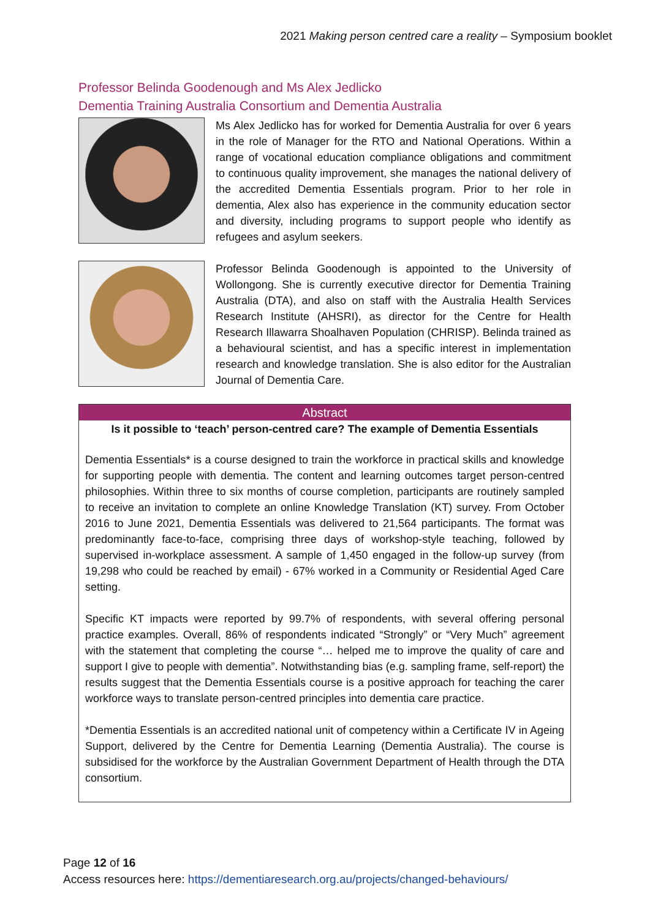2021 Making person centred care a reality – Symposium booklet
Professor Belinda Goodenough and Ms Alex Jedlicko
Dementia Training Australia Consortium and Dementia Australia
Ms Alex Jedlicko has for worked for Dementia Australia for over 6 years in the role of Manager for the RTO and National Operations. Within a range of vocational education compliance obligations and commitment to continuous quality improvement, she manages the national delivery of the accredited Dementia Essentials program. Prior to her role in dementia, Alex also has experience in the community education sector and diversity, including programs to support people who identify as refugees and asylum seekers.
Professor Belinda Goodenough is appointed to the University of Wollongong. She is currently executive director for Dementia Training Australia (DTA), and also on staff with the Australia Health Services Research Institute (AHSRI), as director for the Centre for Health Research Illawarra Shoalhaven Population (CHRISP). Belinda trained as a behavioural scientist, and has a specific interest in implementation research and knowledge translation. She is also editor for the Australian Journal of Dementia Care.
Abstract
Is it possible to ‘teach’ person-centred care? The example of Dementia Essentials
Dementia Essentials* is a course designed to train the workforce in practical skills and knowledge for supporting people with dementia. The content and learning outcomes target person-centred philosophies. Within three to six months of course completion, participants are routinely sampled to receive an invitation to complete an online Knowledge Translation (KT) survey. From October 2016 to June 2021, Dementia Essentials was delivered to 21,564 participants. The format was predominantly face-to-face, comprising three days of workshop-style teaching, followed by supervised in-workplace assessment. A sample of 1,450 engaged in the follow-up survey (from 19,298 who could be reached by email) - 67% worked in a Community or Residential Aged Care setting.
Specific KT impacts were reported by 99.7% of respondents, with several offering personal practice examples. Overall, 86% of respondents indicated “Strongly” or “Very Much” agreement with the statement that completing the course “… helped me to improve the quality of care and support I give to people with dementia”. Notwithstanding bias (e.g. sampling frame, self-report) the results suggest that the Dementia Essentials course is a positive approach for teaching the carer workforce ways to translate person-centred principles into dementia care practice.
*Dementia Essentials is an accredited national unit of competency within a Certificate IV in Ageing Support, delivered by the Centre for Dementia Learning (Dementia Australia). The course is subsidised for the workforce by the Australian Government Department of Health through the DTA consortium.
Page 12 of 16
Access resources here: https://dementiaresearch.org.au/projects/changed-behaviours/